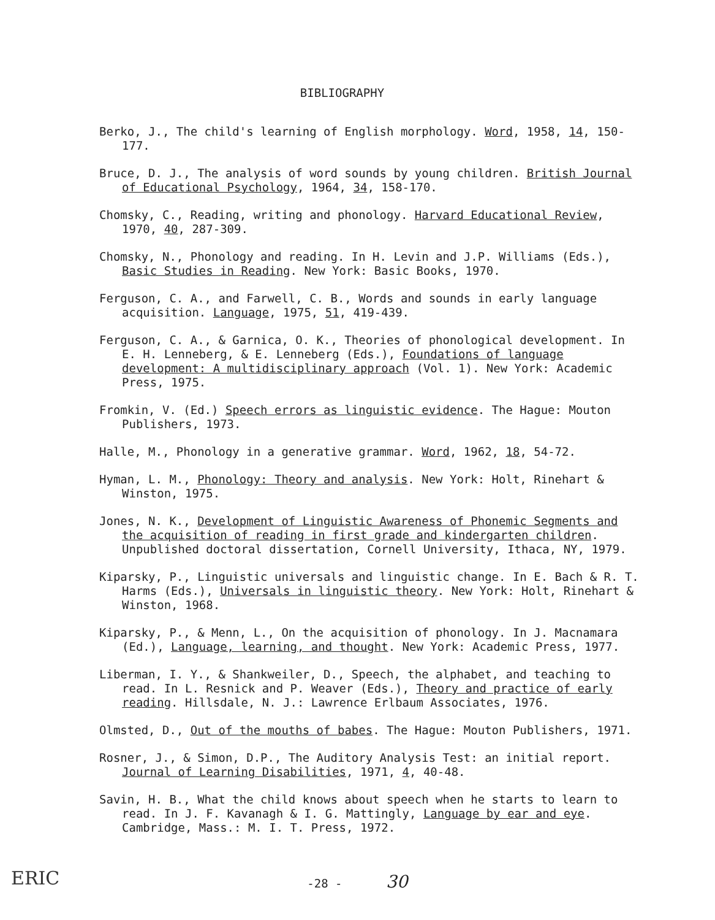BIBLIOGRAPHY
Berko, J., The child's learning of English morphology. Word, 1958, 14, 150-177.
Bruce, D. J., The analysis of word sounds by young children. British Journal of Educational Psychology, 1964, 34, 158-170.
Chomsky, C., Reading, writing and phonology. Harvard Educational Review, 1970, 40, 287-309.
Chomsky, N., Phonology and reading. In H. Levin and J.P. Williams (Eds.), Basic Studies in Reading. New York: Basic Books, 1970.
Ferguson, C. A., and Farwell, C. B., Words and sounds in early language acquisition. Language, 1975, 51, 419-439.
Ferguson, C. A., & Garnica, O. K., Theories of phonological development. In E. H. Lenneberg, & E. Lenneberg (Eds.), Foundations of language development: A multidisciplinary approach (Vol. 1). New York: Academic Press, 1975.
Fromkin, V. (Ed.) Speech errors as linguistic evidence. The Hague: Mouton Publishers, 1973.
Halle, M., Phonology in a generative grammar. Word, 1962, 18, 54-72.
Hyman, L. M., Phonology: Theory and analysis. New York: Holt, Rinehart & Winston, 1975.
Jones, N. K., Development of Linguistic Awareness of Phonemic Segments and the acquisition of reading in first grade and kindergarten children. Unpublished doctoral dissertation, Cornell University, Ithaca, NY, 1979.
Kiparsky, P., Linguistic universals and linguistic change. In E. Bach & R. T. Harms (Eds.), Universals in linguistic theory. New York: Holt, Rinehart & Winston, 1968.
Kiparsky, P., & Menn, L., On the acquisition of phonology. In J. Macnamara (Ed.), Language, learning, and thought. New York: Academic Press, 1977.
Liberman, I. Y., & Shankweiler, D., Speech, the alphabet, and teaching to read. In L. Resnick and P. Weaver (Eds.), Theory and practice of early reading. Hillsdale, N. J.: Lawrence Erlbaum Associates, 1976.
Olmsted, D., Out of the mouths of babes. The Hague: Mouton Publishers, 1971.
Rosner, J., & Simon, D.P., The Auditory Analysis Test: an initial report. Journal of Learning Disabilities, 1971, 4, 40-48.
Savin, H. B., What the child knows about speech when he starts to learn to read. In J. F. Kavanagh & I. G. Mattingly, Language by ear and eye. Cambridge, Mass.: M. I. T. Press, 1972.
ERIC
-28 - 30